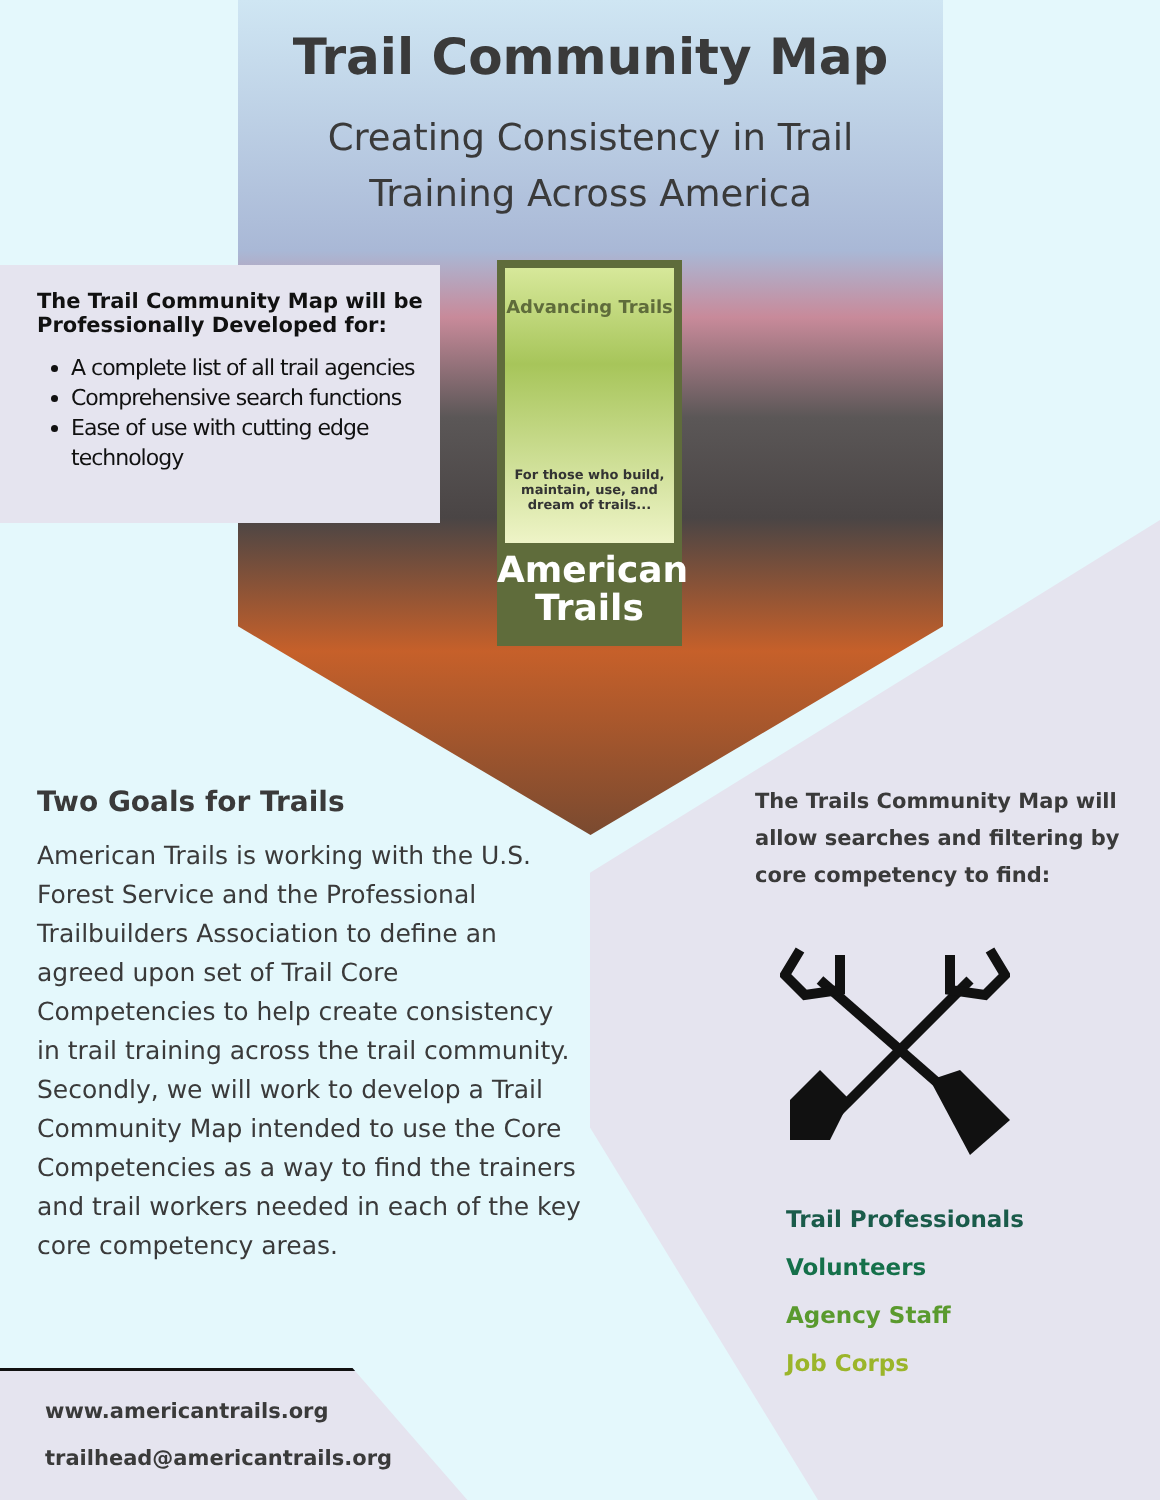Trail Community Map
Creating Consistency in Trail
Training Across America
The Trail Community Map will be Professionally Developed for:
A complete list of all trail agencies
Comprehensive search functions
Ease of use with cutting edge technology
Advancing Trails
For those who build, maintain, use, and dream of trails...
American
Trails
Two Goals for Trails
American Trails is working with the U.S. Forest Service and the Professional Trailbuilders Association to define an agreed upon set of Trail Core Competencies to help create consistency in trail training across the trail community. Secondly, we will work to develop a Trail Community Map intended to use the Core Competencies as a way to find the trainers and trail workers needed in each of the key core competency areas.
The Trails Community Map will allow searches and filtering by core competency to find:
Trail Professionals
Volunteers
Agency Staff
Job Corps
www.americantrails.org
trailhead@americantrails.org